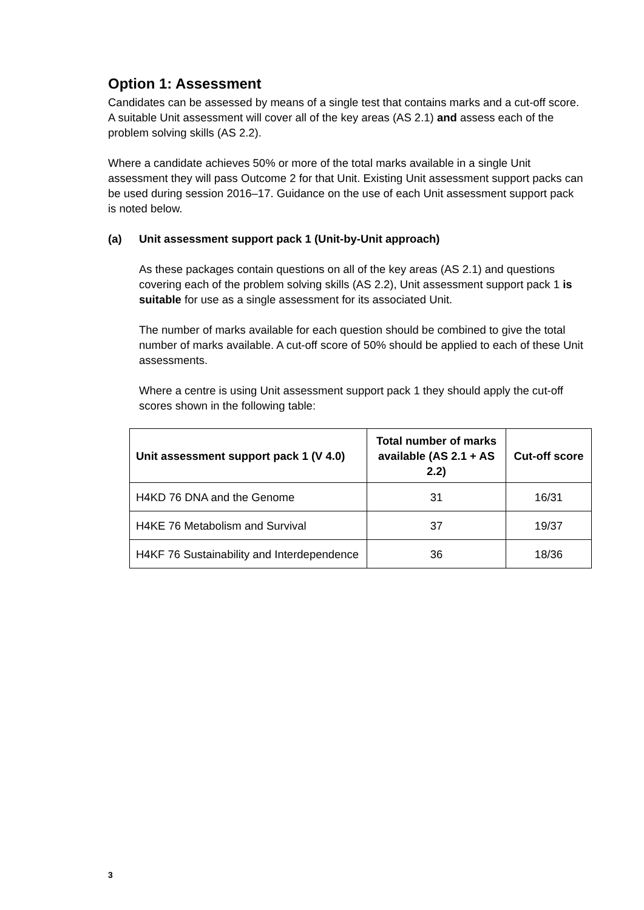Option 1: Assessment
Candidates can be assessed by means of a single test that contains marks and a cut-off score. A suitable Unit assessment will cover all of the key areas (AS 2.1) and assess each of the problem solving skills (AS 2.2).
Where a candidate achieves 50% or more of the total marks available in a single Unit assessment they will pass Outcome 2 for that Unit. Existing Unit assessment support packs can be used during session 2016–17. Guidance on the use of each Unit assessment support pack is noted below.
(a) Unit assessment support pack 1 (Unit-by-Unit approach)
As these packages contain questions on all of the key areas (AS 2.1) and questions covering each of the problem solving skills (AS 2.2), Unit assessment support pack 1 is suitable for use as a single assessment for its associated Unit.
The number of marks available for each question should be combined to give the total number of marks available. A cut-off score of 50% should be applied to each of these Unit assessments.
Where a centre is using Unit assessment support pack 1 they should apply the cut-off scores shown in the following table:
| Unit assessment support pack 1 (V 4.0) | Total number of marks available (AS 2.1 + AS 2.2) | Cut-off score |
| --- | --- | --- |
| H4KD 76 DNA and the Genome | 31 | 16/31 |
| H4KE 76 Metabolism and Survival | 37 | 19/37 |
| H4KF 76 Sustainability and Interdependence | 36 | 18/36 |
3